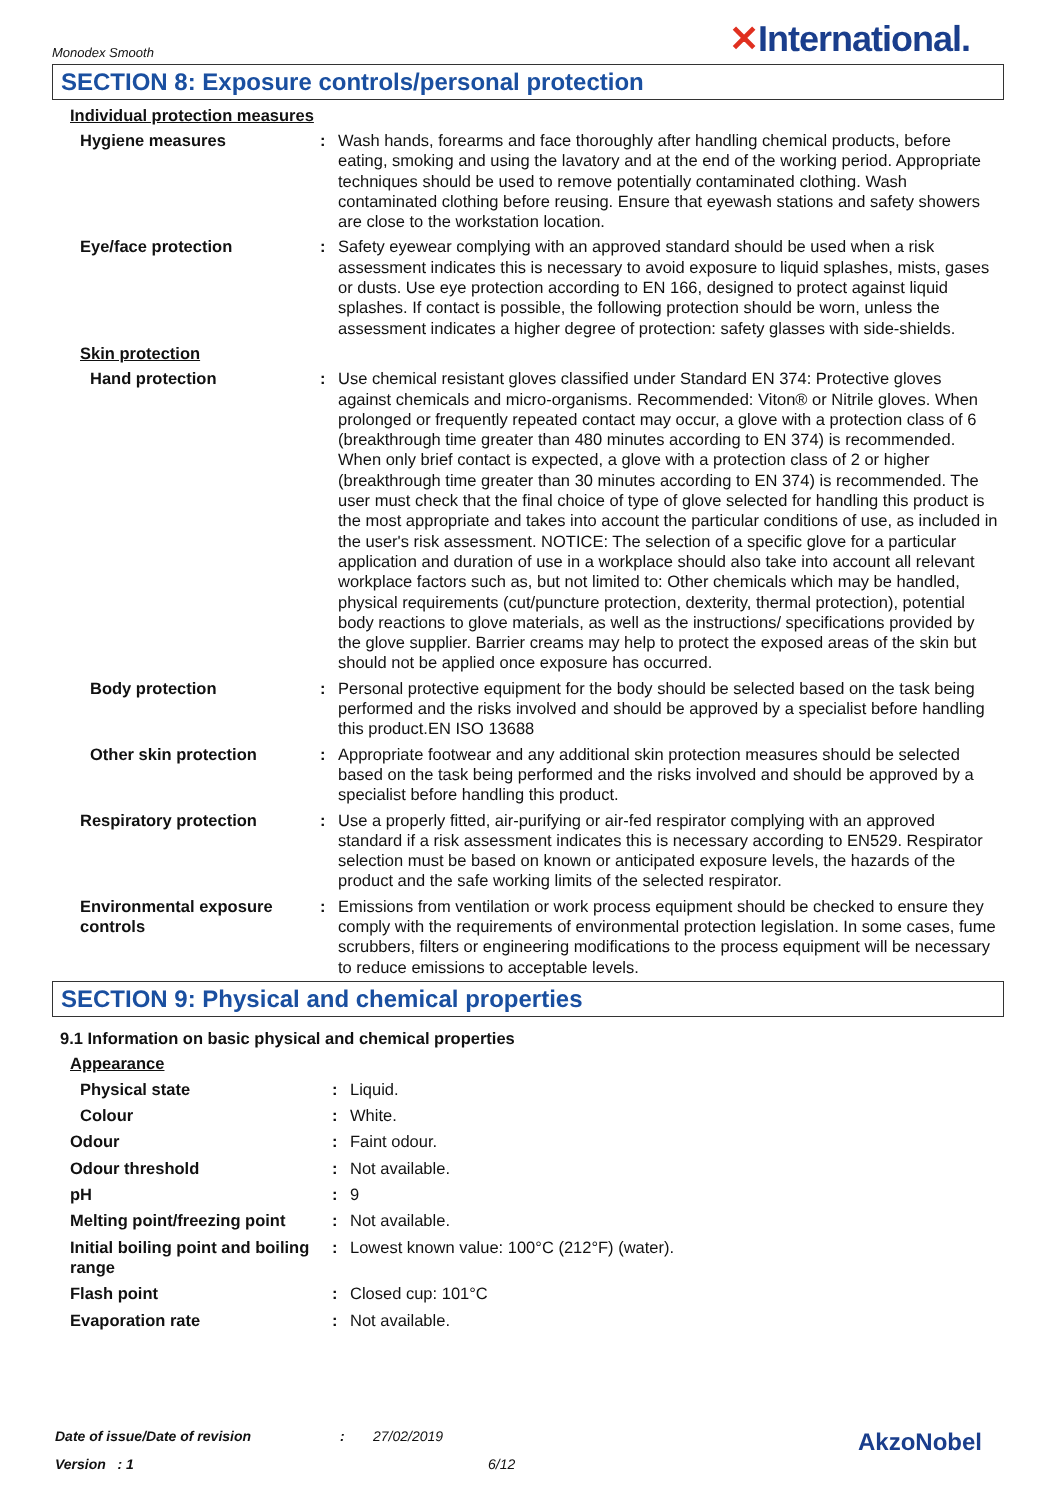Monodex Smooth
✕International.
SECTION 8: Exposure controls/personal protection
Individual protection measures
Hygiene measures : Wash hands, forearms and face thoroughly after handling chemical products, before eating, smoking and using the lavatory and at the end of the working period. Appropriate techniques should be used to remove potentially contaminated clothing. Wash contaminated clothing before reusing. Ensure that eyewash stations and safety showers are close to the workstation location.
Eye/face protection : Safety eyewear complying with an approved standard should be used when a risk assessment indicates this is necessary to avoid exposure to liquid splashes, mists, gases or dusts. Use eye protection according to EN 166, designed to protect against liquid splashes. If contact is possible, the following protection should be worn, unless the assessment indicates a higher degree of protection: safety glasses with side-shields.
Skin protection
Hand protection : Use chemical resistant gloves classified under Standard EN 374: Protective gloves against chemicals and micro-organisms. Recommended: Viton® or Nitrile gloves. When prolonged or frequently repeated contact may occur, a glove with a protection class of 6 (breakthrough time greater than 480 minutes according to EN 374) is recommended. When only brief contact is expected, a glove with a protection class of 2 or higher (breakthrough time greater than 30 minutes according to EN 374) is recommended. The user must check that the final choice of type of glove selected for handling this product is the most appropriate and takes into account the particular conditions of use, as included in the user's risk assessment. NOTICE: The selection of a specific glove for a particular application and duration of use in a workplace should also take into account all relevant workplace factors such as, but not limited to: Other chemicals which may be handled, physical requirements (cut/puncture protection, dexterity, thermal protection), potential body reactions to glove materials, as well as the instructions/ specifications provided by the glove supplier. Barrier creams may help to protect the exposed areas of the skin but should not be applied once exposure has occurred.
Body protection : Personal protective equipment for the body should be selected based on the task being performed and the risks involved and should be approved by a specialist before handling this product.EN ISO 13688
Other skin protection : Appropriate footwear and any additional skin protection measures should be selected based on the task being performed and the risks involved and should be approved by a specialist before handling this product.
Respiratory protection : Use a properly fitted, air-purifying or air-fed respirator complying with an approved standard if a risk assessment indicates this is necessary according to EN529. Respirator selection must be based on known or anticipated exposure levels, the hazards of the product and the safe working limits of the selected respirator.
Environmental exposure controls
: Emissions from ventilation or work process equipment should be checked to ensure they comply with the requirements of environmental protection legislation. In some cases, fume scrubbers, filters or engineering modifications to the process equipment will be necessary to reduce emissions to acceptable levels.
SECTION 9: Physical and chemical properties
9.1 Information on basic physical and chemical properties
Appearance
Physical state : Liquid.
Colour : White.
Odour : Faint odour.
Odour threshold : Not available.
pH : 9
Melting point/freezing point
: Not available.
Initial boiling point and boiling range
: Lowest known value: 100°C (212°F) (water).
Flash point : Closed cup: 101°C
Evaporation rate : Not available.
Date of issue/Date of revision: 27/02/2019 AkzoNobel
Version : 1 6/12